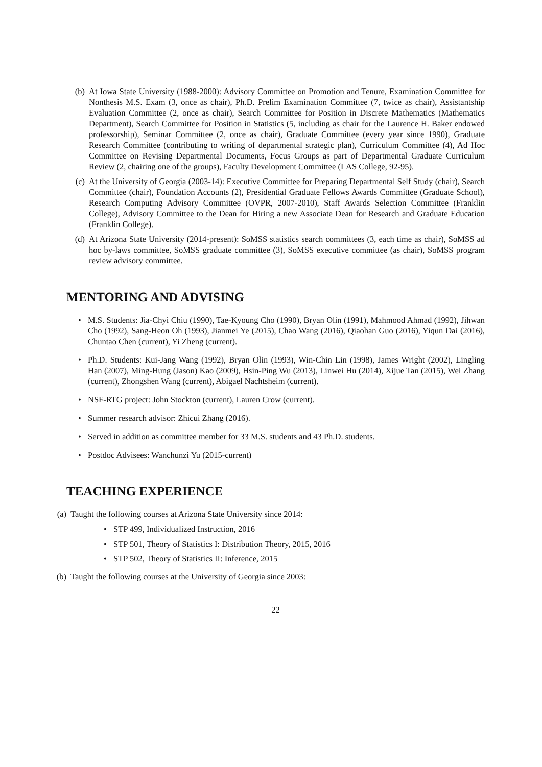(b) At Iowa State University (1988-2000): Advisory Committee on Promotion and Tenure, Examination Committee for Nonthesis M.S. Exam (3, once as chair), Ph.D. Prelim Examination Committee (7, twice as chair), Assistantship Evaluation Committee (2, once as chair), Search Committee for Position in Discrete Mathematics (Mathematics Department), Search Committee for Position in Statistics (5, including as chair for the Laurence H. Baker endowed professorship), Seminar Committee (2, once as chair), Graduate Committee (every year since 1990), Graduate Research Committee (contributing to writing of departmental strategic plan), Curriculum Committee (4), Ad Hoc Committee on Revising Departmental Documents, Focus Groups as part of Departmental Graduate Curriculum Review (2, chairing one of the groups), Faculty Development Committee (LAS College, 92-95).
(c) At the University of Georgia (2003-14): Executive Committee for Preparing Departmental Self Study (chair), Search Committee (chair), Foundation Accounts (2), Presidential Graduate Fellows Awards Committee (Graduate School), Research Computing Advisory Committee (OVPR, 2007-2010), Staff Awards Selection Committee (Franklin College), Advisory Committee to the Dean for Hiring a new Associate Dean for Research and Graduate Education (Franklin College).
(d) At Arizona State University (2014-present): SoMSS statistics search committees (3, each time as chair), SoMSS ad hoc by-laws committee, SoMSS graduate committee (3), SoMSS executive committee (as chair), SoMSS program review advisory committee.
MENTORING AND ADVISING
• M.S. Students: Jia-Chyi Chiu (1990), Tae-Kyoung Cho (1990), Bryan Olin (1991), Mahmood Ahmad (1992), Jihwan Cho (1992), Sang-Heon Oh (1993), Jianmei Ye (2015), Chao Wang (2016), Qiaohan Guo (2016), Yiqun Dai (2016), Chuntao Chen (current), Yi Zheng (current).
• Ph.D. Students: Kui-Jang Wang (1992), Bryan Olin (1993), Win-Chin Lin (1998), James Wright (2002), Lingling Han (2007), Ming-Hung (Jason) Kao (2009), Hsin-Ping Wu (2013), Linwei Hu (2014), Xijue Tan (2015), Wei Zhang (current), Zhongshen Wang (current), Abigael Nachtsheim (current).
• NSF-RTG project: John Stockton (current), Lauren Crow (current).
• Summer research advisor: Zhicui Zhang (2016).
• Served in addition as committee member for 33 M.S. students and 43 Ph.D. students.
• Postdoc Advisees: Wanchunzi Yu (2015-current)
TEACHING EXPERIENCE
(a) Taught the following courses at Arizona State University since 2014:
• STP 499, Individualized Instruction, 2016
• STP 501, Theory of Statistics I: Distribution Theory, 2015, 2016
• STP 502, Theory of Statistics II: Inference, 2015
(b) Taught the following courses at the University of Georgia since 2003:
22